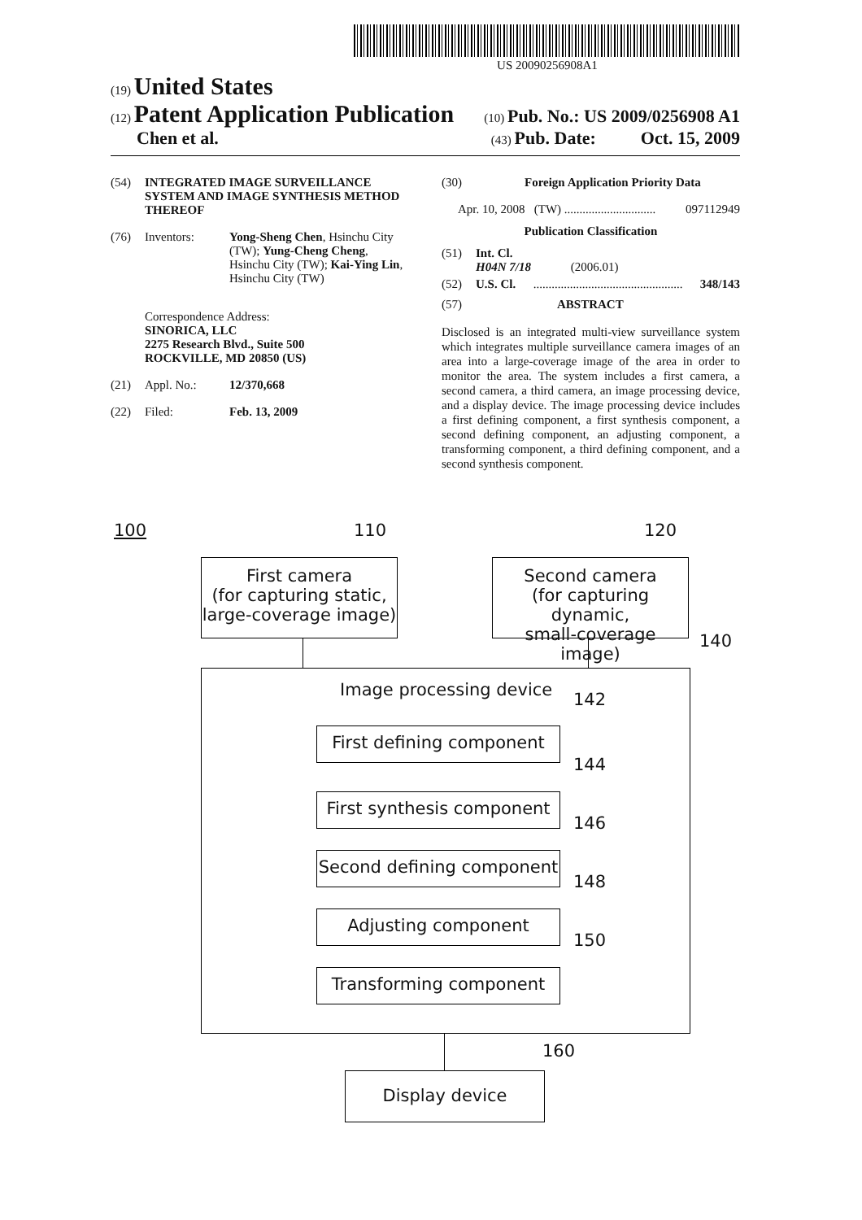US 20090256908A1
(19) United States
(12) Patent Application Publication
(10) Pub. No.: US 2009/0256908 A1
Chen et al.
(43) Pub. Date: Oct. 15, 2009
(54) INTEGRATED IMAGE SURVEILLANCE SYSTEM AND IMAGE SYNTHESIS METHOD THEREOF
(76) Inventors: Yong-Sheng Chen, Hsinchu City (TW); Yung-Cheng Cheng, Hsinchu City (TW); Kai-Ying Lin, Hsinchu City (TW)
Correspondence Address:
SINORICA, LLC
2275 Research Blvd., Suite 500
ROCKVILLE, MD 20850 (US)
(21) Appl. No.: 12/370,668
(22) Filed: Feb. 13, 2009
(30) Foreign Application Priority Data
Apr. 10, 2008 (TW) .............................. 097112949
Publication Classification
(51) Int. Cl.
H04N 7/18 (2006.01)
(52) U.S. Cl.................................................. 348/143
(57) ABSTRACT
Disclosed is an integrated multi-view surveillance system which integrates multiple surveillance camera images of an area into a large-coverage image of the area in order to monitor the area. The system includes a first camera, a second camera, a third camera, an image processing device, and a display device. The image processing device includes a first defining component, a first synthesis component, a second defining component, an adjusting component, a transforming component, a third defining component, and a second synthesis component.
100 110 120
140
First camera
(for capturing static,
large-coverage image)
Second camera
(for capturing dynamic,
small-coverage image)
Image processing device 142
First defining component
144
First synthesis component
146
Second defining component
148
Adjusting component
150
Transforming component
160
Display device